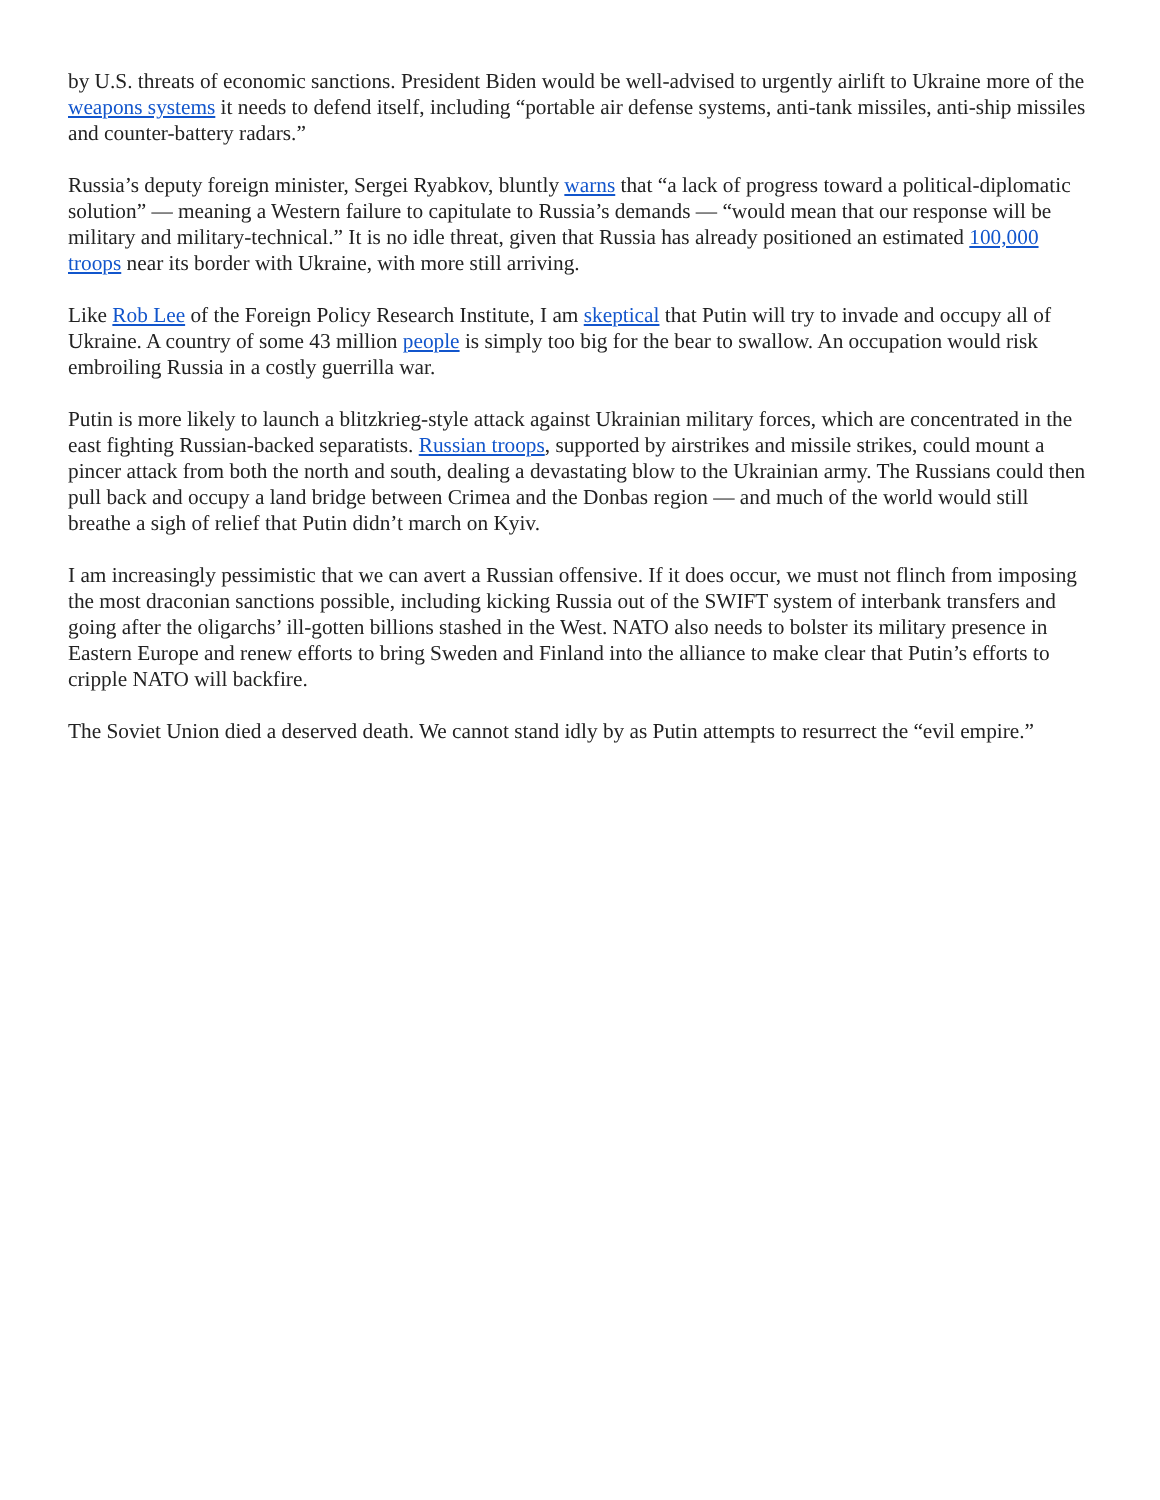by U.S. threats of economic sanctions. President Biden would be well-advised to urgently airlift to Ukraine more of the weapons systems it needs to defend itself, including “portable air defense systems, anti-tank missiles, anti-ship missiles and counter-battery radars.”
Russia’s deputy foreign minister, Sergei Ryabkov, bluntly warns that “a lack of progress toward a political-diplomatic solution” — meaning a Western failure to capitulate to Russia’s demands — “would mean that our response will be military and military-technical.” It is no idle threat, given that Russia has already positioned an estimated 100,000 troops near its border with Ukraine, with more still arriving.
Like Rob Lee of the Foreign Policy Research Institute, I am skeptical that Putin will try to invade and occupy all of Ukraine. A country of some 43 million people is simply too big for the bear to swallow. An occupation would risk embroiling Russia in a costly guerrilla war.
Putin is more likely to launch a blitzkrieg-style attack against Ukrainian military forces, which are concentrated in the east fighting Russian-backed separatists. Russian troops, supported by airstrikes and missile strikes, could mount a pincer attack from both the north and south, dealing a devastating blow to the Ukrainian army. The Russians could then pull back and occupy a land bridge between Crimea and the Donbas region — and much of the world would still breathe a sigh of relief that Putin didn’t march on Kyiv.
I am increasingly pessimistic that we can avert a Russian offensive. If it does occur, we must not flinch from imposing the most draconian sanctions possible, including kicking Russia out of the SWIFT system of interbank transfers and going after the oligarchs’ ill-gotten billions stashed in the West. NATO also needs to bolster its military presence in Eastern Europe and renew efforts to bring Sweden and Finland into the alliance to make clear that Putin’s efforts to cripple NATO will backfire.
The Soviet Union died a deserved death. We cannot stand idly by as Putin attempts to resurrect the “evil empire.”